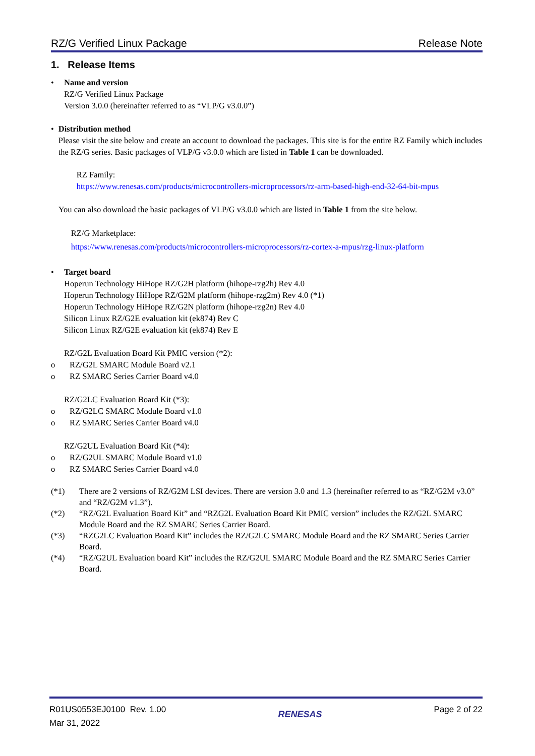RZ/G Verified Linux Package Release Note
1. Release Items
• Name and version
RZ/G Verified Linux Package
Version 3.0.0 (hereinafter referred to as “VLP/G v3.0.0”)
• Distribution method
Please visit the site below and create an account to download the packages. This site is for the entire RZ Family which includes the RZ/G series. Basic packages of VLP/G v3.0.0 which are listed in Table 1 can be downloaded.
RZ Family:
https://www.renesas.com/products/microcontrollers-microprocessors/rz-arm-based-high-end-32-64-bit-mpus
You can also download the basic packages of VLP/G v3.0.0 which are listed in Table 1 from the site below.
RZ/G Marketplace:
https://www.renesas.com/products/microcontrollers-microprocessors/rz-cortex-a-mpus/rzg-linux-platform
• Target board
Hoperun Technology HiHope RZ/G2H platform (hihope-rzg2h) Rev 4.0
Hoperun Technology HiHope RZ/G2M platform (hihope-rzg2m) Rev 4.0 (*1)
Hoperun Technology HiHope RZ/G2N platform (hihope-rzg2n) Rev 4.0
Silicon Linux RZ/G2E evaluation kit (ek874) Rev C
Silicon Linux RZ/G2E evaluation kit (ek874) Rev E
RZ/G2L Evaluation Board Kit PMIC version (*2):
o RZ/G2L SMARC Module Board v2.1
o RZ SMARC Series Carrier Board v4.0
RZ/G2LC Evaluation Board Kit (*3):
o RZ/G2LC SMARC Module Board v1.0
o RZ SMARC Series Carrier Board v4.0
RZ/G2UL Evaluation Board Kit (*4):
o RZ/G2UL SMARC Module Board v1.0
o RZ SMARC Series Carrier Board v4.0
(*1) There are 2 versions of RZ/G2M LSI devices. There are version 3.0 and 1.3 (hereinafter referred to as “RZ/G2M v3.0” and “RZ/G2M v1.3”).
(*2) “RZ/G2L Evaluation Board Kit” and “RZG2L Evaluation Board Kit PMIC version” includes the RZ/G2L SMARC Module Board and the RZ SMARC Series Carrier Board.
(*3) “RZG2LC Evaluation Board Kit” includes the RZ/G2LC SMARC Module Board and the RZ SMARC Series Carrier Board.
(*4) “RZ/G2UL Evaluation board Kit” includes the RZ/G2UL SMARC Module Board and the RZ SMARC Series Carrier Board.
R01US0553EJ0100 Rev. 1.00
Mar 31, 2022 RENESAS Page 2 of 22